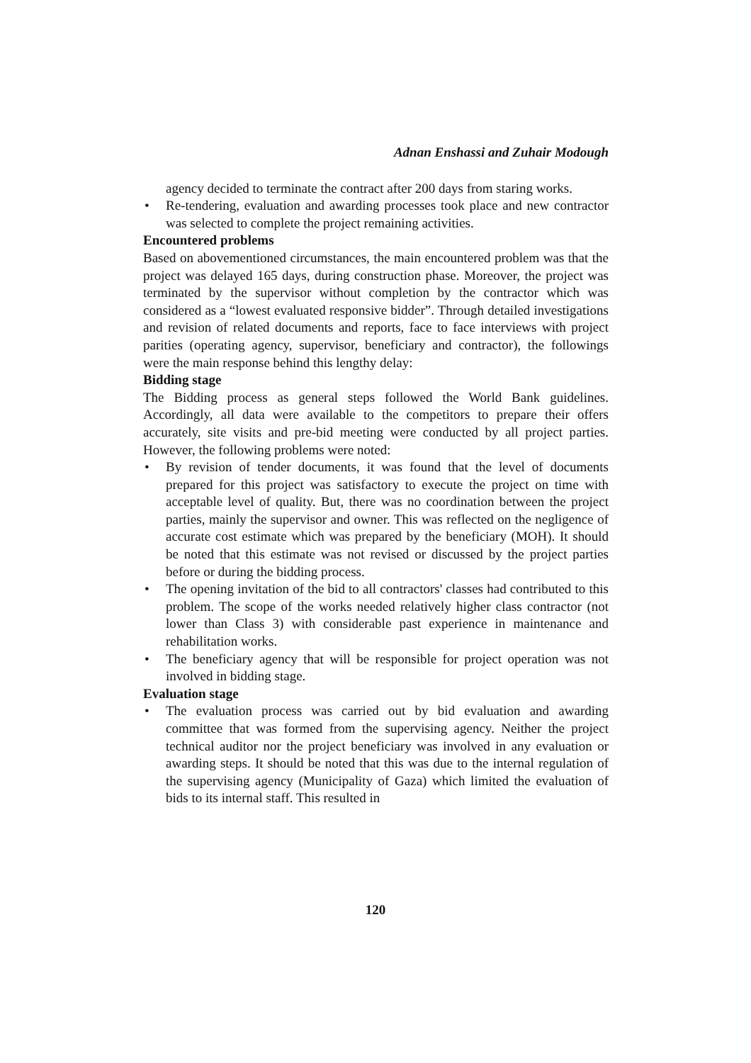Adnan Enshassi and Zuhair Modough
agency decided to terminate the contract after 200 days from staring works.
• Re-tendering, evaluation and awarding processes took place and new contractor was selected to complete the project remaining activities.
Encountered problems
Based on abovementioned circumstances, the main encountered problem was that the project was delayed 165 days, during construction phase. Moreover, the project was terminated by the supervisor without completion by the contractor which was considered as a “lowest evaluated responsive bidder”. Through detailed investigations and revision of related documents and reports, face to face interviews with project parities (operating agency, supervisor, beneficiary and contractor), the followings were the main response behind this lengthy delay:
Bidding stage
The Bidding process as general steps followed the World Bank guidelines. Accordingly, all data were available to the competitors to prepare their offers accurately, site visits and pre-bid meeting were conducted by all project parties. However, the following problems were noted:
• By revision of tender documents, it was found that the level of documents prepared for this project was satisfactory to execute the project on time with acceptable level of quality. But, there was no coordination between the project parties, mainly the supervisor and owner. This was reflected on the negligence of accurate cost estimate which was prepared by the beneficiary (MOH). It should be noted that this estimate was not revised or discussed by the project parties before or during the bidding process.
• The opening invitation of the bid to all contractors' classes had contributed to this problem. The scope of the works needed relatively higher class contractor (not lower than Class 3) with considerable past experience in maintenance and rehabilitation works.
• The beneficiary agency that will be responsible for project operation was not involved in bidding stage.
Evaluation stage
• The evaluation process was carried out by bid evaluation and awarding committee that was formed from the supervising agency. Neither the project technical auditor nor the project beneficiary was involved in any evaluation or awarding steps. It should be noted that this was due to the internal regulation of the supervising agency (Municipality of Gaza) which limited the evaluation of bids to its internal staff. This resulted in
120